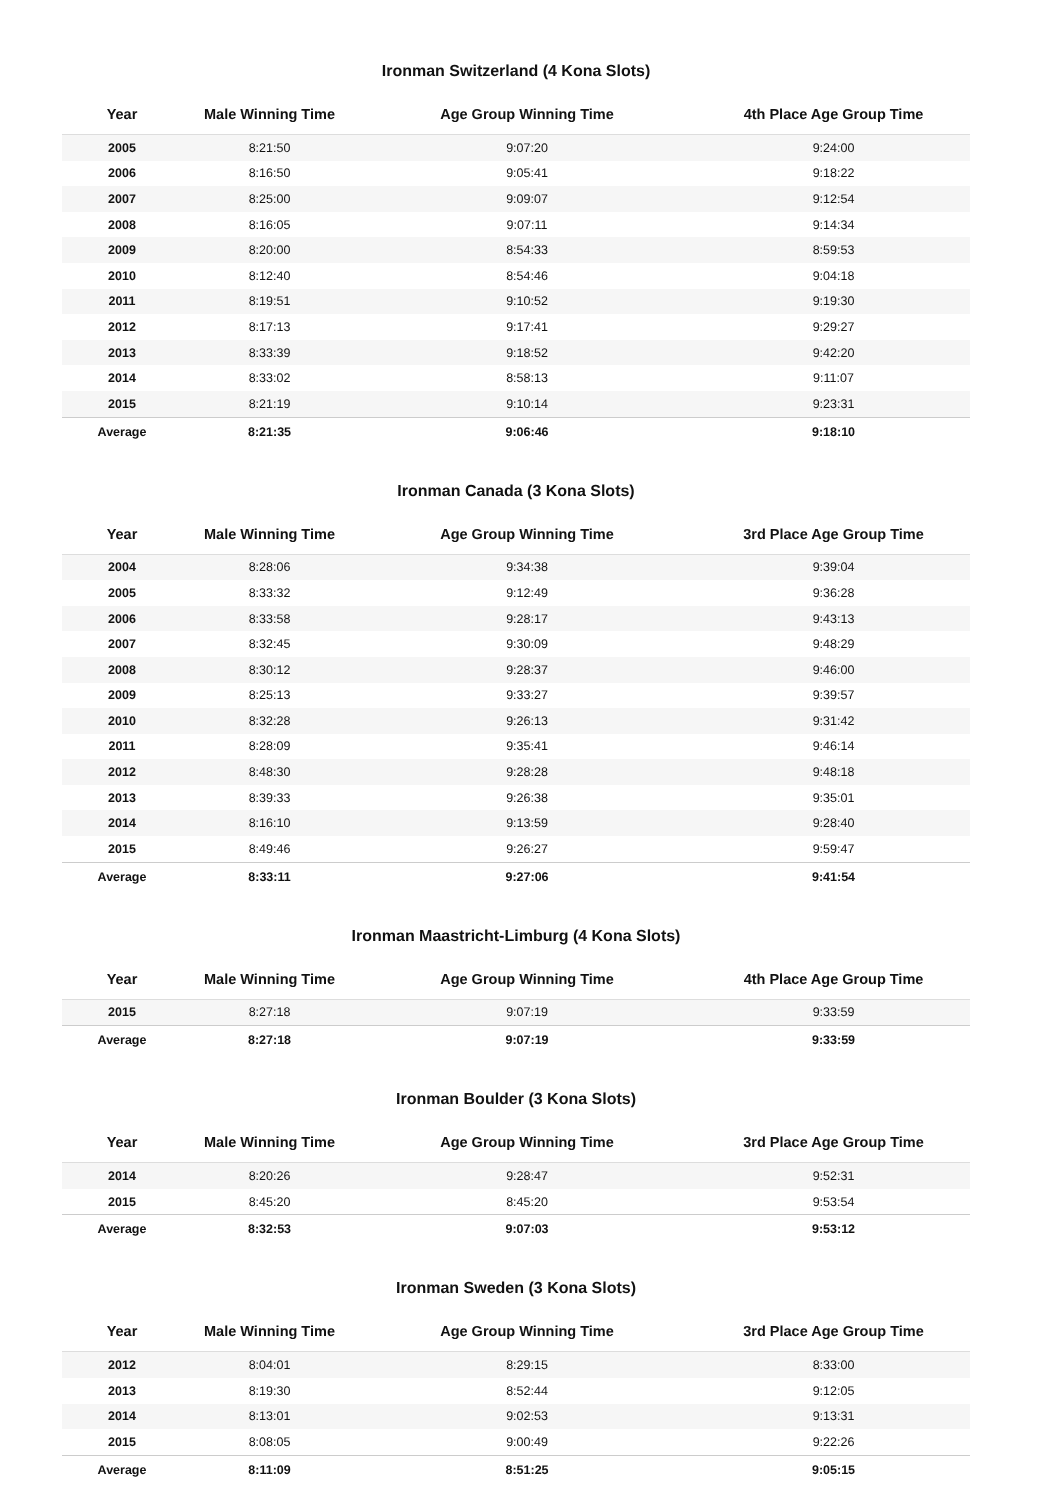Ironman Switzerland (4 Kona Slots)
| Year | Male Winning Time | Age Group Winning Time | 4th Place Age Group Time |
| --- | --- | --- | --- |
| 2005 | 8:21:50 | 9:07:20 | 9:24:00 |
| 2006 | 8:16:50 | 9:05:41 | 9:18:22 |
| 2007 | 8:25:00 | 9:09:07 | 9:12:54 |
| 2008 | 8:16:05 | 9:07:11 | 9:14:34 |
| 2009 | 8:20:00 | 8:54:33 | 8:59:53 |
| 2010 | 8:12:40 | 8:54:46 | 9:04:18 |
| 2011 | 8:19:51 | 9:10:52 | 9:19:30 |
| 2012 | 8:17:13 | 9:17:41 | 9:29:27 |
| 2013 | 8:33:39 | 9:18:52 | 9:42:20 |
| 2014 | 8:33:02 | 8:58:13 | 9:11:07 |
| 2015 | 8:21:19 | 9:10:14 | 9:23:31 |
| Average | 8:21:35 | 9:06:46 | 9:18:10 |
Ironman Canada (3 Kona Slots)
| Year | Male Winning Time | Age Group Winning Time | 3rd Place Age Group Time |
| --- | --- | --- | --- |
| 2004 | 8:28:06 | 9:34:38 | 9:39:04 |
| 2005 | 8:33:32 | 9:12:49 | 9:36:28 |
| 2006 | 8:33:58 | 9:28:17 | 9:43:13 |
| 2007 | 8:32:45 | 9:30:09 | 9:48:29 |
| 2008 | 8:30:12 | 9:28:37 | 9:46:00 |
| 2009 | 8:25:13 | 9:33:27 | 9:39:57 |
| 2010 | 8:32:28 | 9:26:13 | 9:31:42 |
| 2011 | 8:28:09 | 9:35:41 | 9:46:14 |
| 2012 | 8:48:30 | 9:28:28 | 9:48:18 |
| 2013 | 8:39:33 | 9:26:38 | 9:35:01 |
| 2014 | 8:16:10 | 9:13:59 | 9:28:40 |
| 2015 | 8:49:46 | 9:26:27 | 9:59:47 |
| Average | 8:33:11 | 9:27:06 | 9:41:54 |
Ironman Maastricht-Limburg (4 Kona Slots)
| Year | Male Winning Time | Age Group Winning Time | 4th Place Age Group Time |
| --- | --- | --- | --- |
| 2015 | 8:27:18 | 9:07:19 | 9:33:59 |
| Average | 8:27:18 | 9:07:19 | 9:33:59 |
Ironman Boulder (3 Kona Slots)
| Year | Male Winning Time | Age Group Winning Time | 3rd Place Age Group Time |
| --- | --- | --- | --- |
| 2014 | 8:20:26 | 9:28:47 | 9:52:31 |
| 2015 | 8:45:20 | 8:45:20 | 9:53:54 |
| Average | 8:32:53 | 9:07:03 | 9:53:12 |
Ironman Sweden (3 Kona Slots)
| Year | Male Winning Time | Age Group Winning Time | 3rd Place Age Group Time |
| --- | --- | --- | --- |
| 2012 | 8:04:01 | 8:29:15 | 8:33:00 |
| 2013 | 8:19:30 | 8:52:44 | 9:12:05 |
| 2014 | 8:13:01 | 9:02:53 | 9:13:31 |
| 2015 | 8:08:05 | 9:00:49 | 9:22:26 |
| Average | 8:11:09 | 8:51:25 | 9:05:15 |